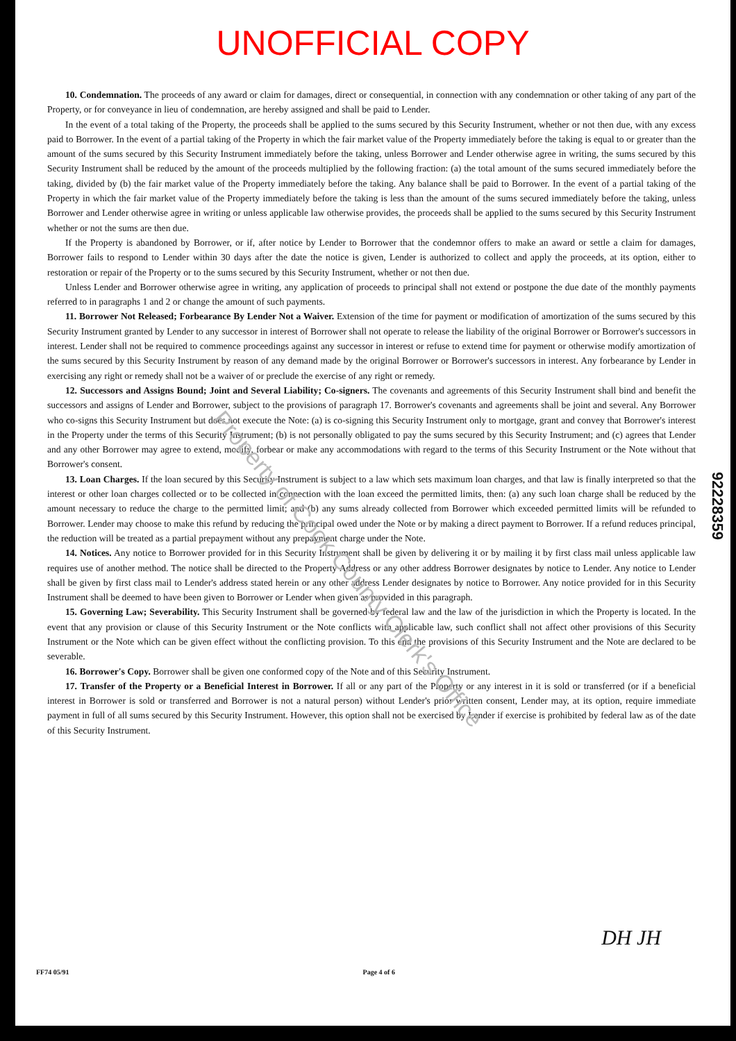UNOFFICIAL COPY
10. Condemnation. The proceeds of any award or claim for damages, direct or consequential, in connection with any condemnation or other taking of any part of the Property, or for conveyance in lieu of condemnation, are hereby assigned and shall be paid to Lender.
In the event of a total taking of the Property, the proceeds shall be applied to the sums secured by this Security Instrument, whether or not then due, with any excess paid to Borrower. In the event of a partial taking of the Property in which the fair market value of the Property immediately before the taking is equal to or greater than the amount of the sums secured by this Security Instrument immediately before the taking, unless Borrower and Lender otherwise agree in writing, the sums secured by this Security Instrument shall be reduced by the amount of the proceeds multiplied by the following fraction: (a) the total amount of the sums secured immediately before the taking, divided by (b) the fair market value of the Property immediately before the taking. Any balance shall be paid to Borrower. In the event of a partial taking of the Property in which the fair market value of the Property immediately before the taking is less than the amount of the sums secured immediately before the taking, unless Borrower and Lender otherwise agree in writing or unless applicable law otherwise provides, the proceeds shall be applied to the sums secured by this Security Instrument whether or not the sums are then due.
If the Property is abandoned by Borrower, or if, after notice by Lender to Borrower that the condemnor offers to make an award or settle a claim for damages, Borrower fails to respond to Lender within 30 days after the date the notice is given, Lender is authorized to collect and apply the proceeds, at its option, either to restoration or repair of the Property or to the sums secured by this Security Instrument, whether or not then due.
Unless Lender and Borrower otherwise agree in writing, any application of proceeds to principal shall not extend or postpone the due date of the monthly payments referred to in paragraphs 1 and 2 or change the amount of such payments.
11. Borrower Not Released; Forbearance By Lender Not a Waiver. Extension of the time for payment or modification of amortization of the sums secured by this Security Instrument granted by Lender to any successor in interest of Borrower shall not operate to release the liability of the original Borrower or Borrower's successors in interest. Lender shall not be required to commence proceedings against any successor in interest or refuse to extend time for payment or otherwise modify amortization of the sums secured by this Security Instrument by reason of any demand made by the original Borrower or Borrower's successors in interest. Any forbearance by Lender in exercising any right or remedy shall not be a waiver of or preclude the exercise of any right or remedy.
12. Successors and Assigns Bound; Joint and Several Liability; Co-signers. The covenants and agreements of this Security Instrument shall bind and benefit the successors and assigns of Lender and Borrower, subject to the provisions of paragraph 17. Borrower's covenants and agreements shall be joint and several. Any Borrower who co-signs this Security Instrument but does not execute the Note: (a) is co-signing this Security Instrument only to mortgage, grant and convey that Borrower's interest in the Property under the terms of this Security Instrument; (b) is not personally obligated to pay the sums secured by this Security Instrument; and (c) agrees that Lender and any other Borrower may agree to extend, modify, forbear or make any accommodations with regard to the terms of this Security Instrument or the Note without that Borrower's consent.
13. Loan Charges. If the loan secured by this Security Instrument is subject to a law which sets maximum loan charges, and that law is finally interpreted so that the interest or other loan charges collected or to be collected in connection with the loan exceed the permitted limits, then: (a) any such loan charge shall be reduced by the amount necessary to reduce the charge to the permitted limit; and (b) any sums already collected from Borrower which exceeded permitted limits will be refunded to Borrower. Lender may choose to make this refund by reducing the principal owed under the Note or by making a direct payment to Borrower. If a refund reduces principal, the reduction will be treated as a partial prepayment without any prepayment charge under the Note.
14. Notices. Any notice to Borrower provided for in this Security Instrument shall be given by delivering it or by mailing it by first class mail unless applicable law requires use of another method. The notice shall be directed to the Property Address or any other address Borrower designates by notice to Lender. Any notice to Lender shall be given by first class mail to Lender's address stated herein or any other address Lender designates by notice to Borrower. Any notice provided for in this Security Instrument shall be deemed to have been given to Borrower or Lender when given as provided in this paragraph.
15. Governing Law; Severability. This Security Instrument shall be governed by federal law and the law of the jurisdiction in which the Property is located. In the event that any provision or clause of this Security Instrument or the Note conflicts with applicable law, such conflict shall not affect other provisions of this Security Instrument or the Note which can be given effect without the conflicting provision. To this end the provisions of this Security Instrument and the Note are declared to be severable.
16. Borrower's Copy. Borrower shall be given one conformed copy of the Note and of this Security Instrument.
17. Transfer of the Property or a Beneficial Interest in Borrower. If all or any part of the Property or any interest in it is sold or transferred (or if a beneficial interest in Borrower is sold or transferred and Borrower is not a natural person) without Lender's prior written consent, Lender may, at its option, require immediate payment in full of all sums secured by this Security Instrument. However, this option shall not be exercised by Lender if exercise is prohibited by federal law as of the date of this Security Instrument.
Property of Cook County Clerk's Office
92228359
DH JH
FF74 05/91 Page 4 of 6